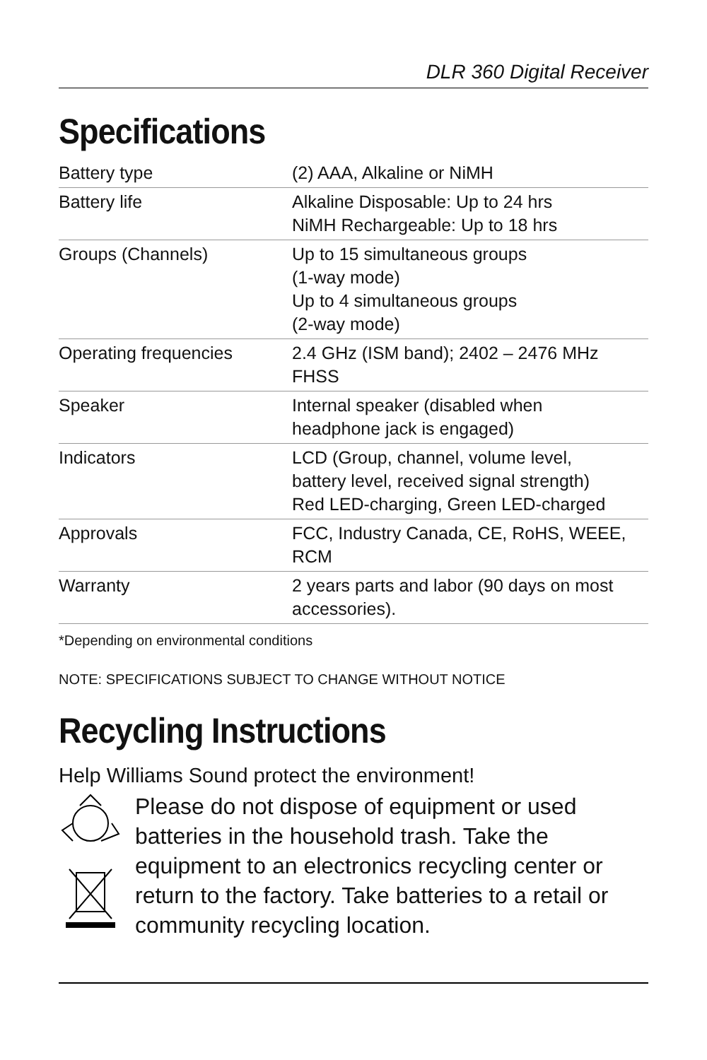DLR 360 Digital Receiver
Specifications
| Battery type | (2) AAA, Alkaline or NiMH |
| Battery life | Alkaline Disposable: Up to 24 hrs NiMH Rechargeable: Up to 18 hrs |
| Groups (Channels) | Up to 15 simultaneous groups (1-way mode) Up to 4 simultaneous groups (2-way mode) |
| Operating frequencies | 2.4 GHz (ISM band); 2402 – 2476 MHz FHSS |
| Speaker | Internal speaker (disabled when headphone jack is engaged) |
| Indicators | LCD (Group, channel, volume level, battery level, received signal strength) Red LED-charging, Green LED-charged |
| Approvals | FCC, Industry Canada, CE, RoHS, WEEE, RCM |
| Warranty | 2 years parts and labor (90 days on most accessories). |
*Depending on environmental conditions
NOTE: SPECIFICATIONS SUBJECT TO CHANGE WITHOUT NOTICE
Recycling Instructions
Help Williams Sound protect the environment!
Please do not dispose of equipment or used batteries in the household trash. Take the equipment to an electronics recycling center or return to the factory. Take batteries to a retail or community recycling location.